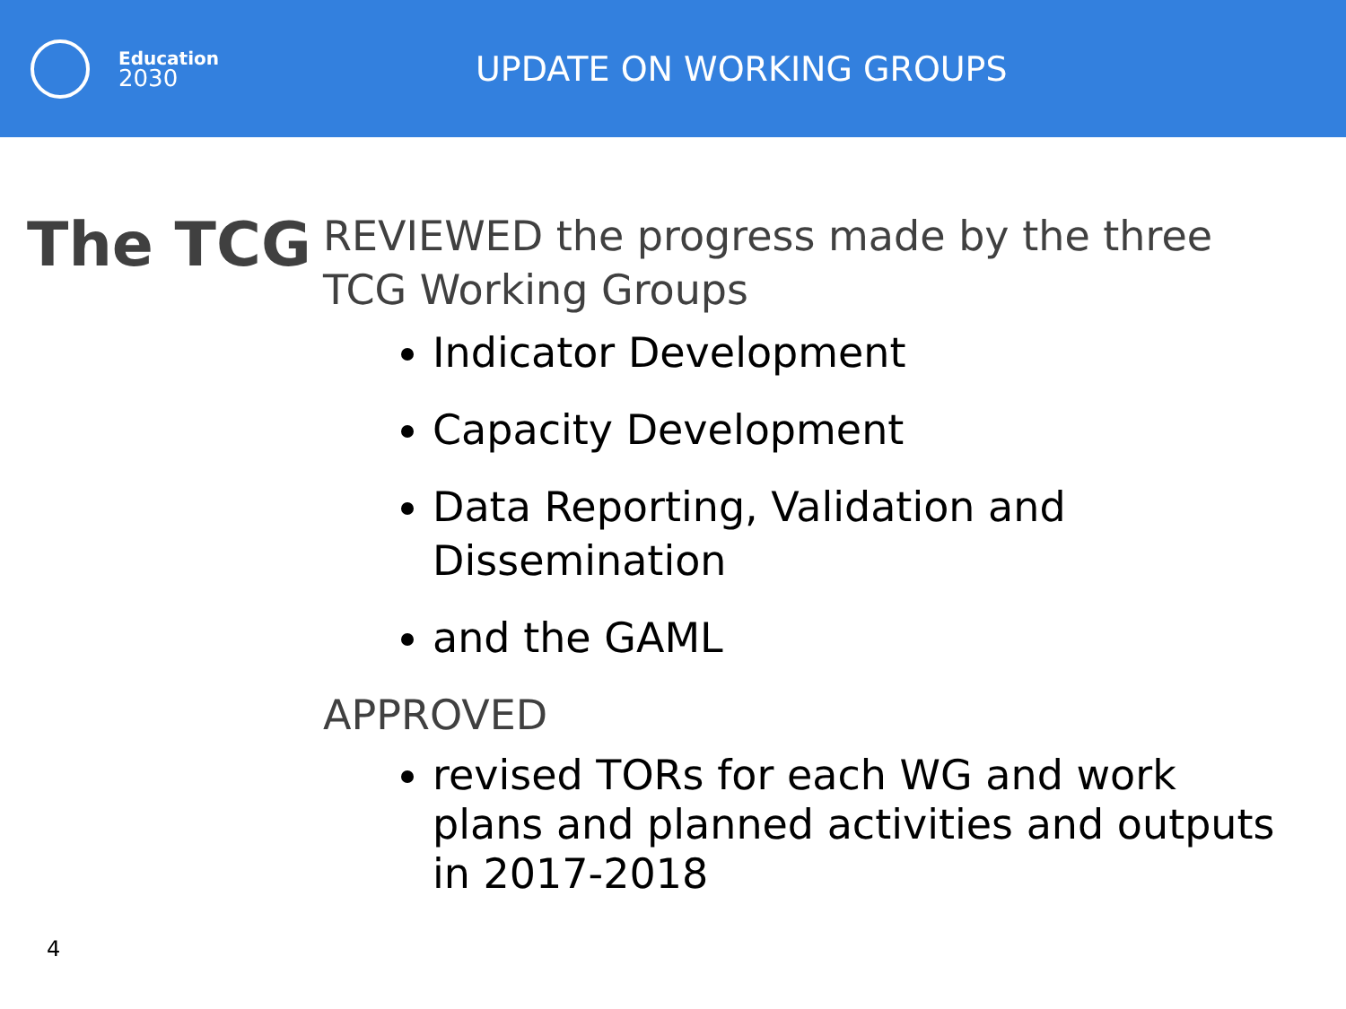Education
2030
UPDATE ON WORKING GROUPS
The TCG
REVIEWED the progress made by the three TCG Working Groups
Indicator Development
Capacity Development
Data Reporting, Validation and Dissemination
and the GAML
APPROVED
revised TORs for each WG and work plans and planned activities and outputs in 2017-2018
4